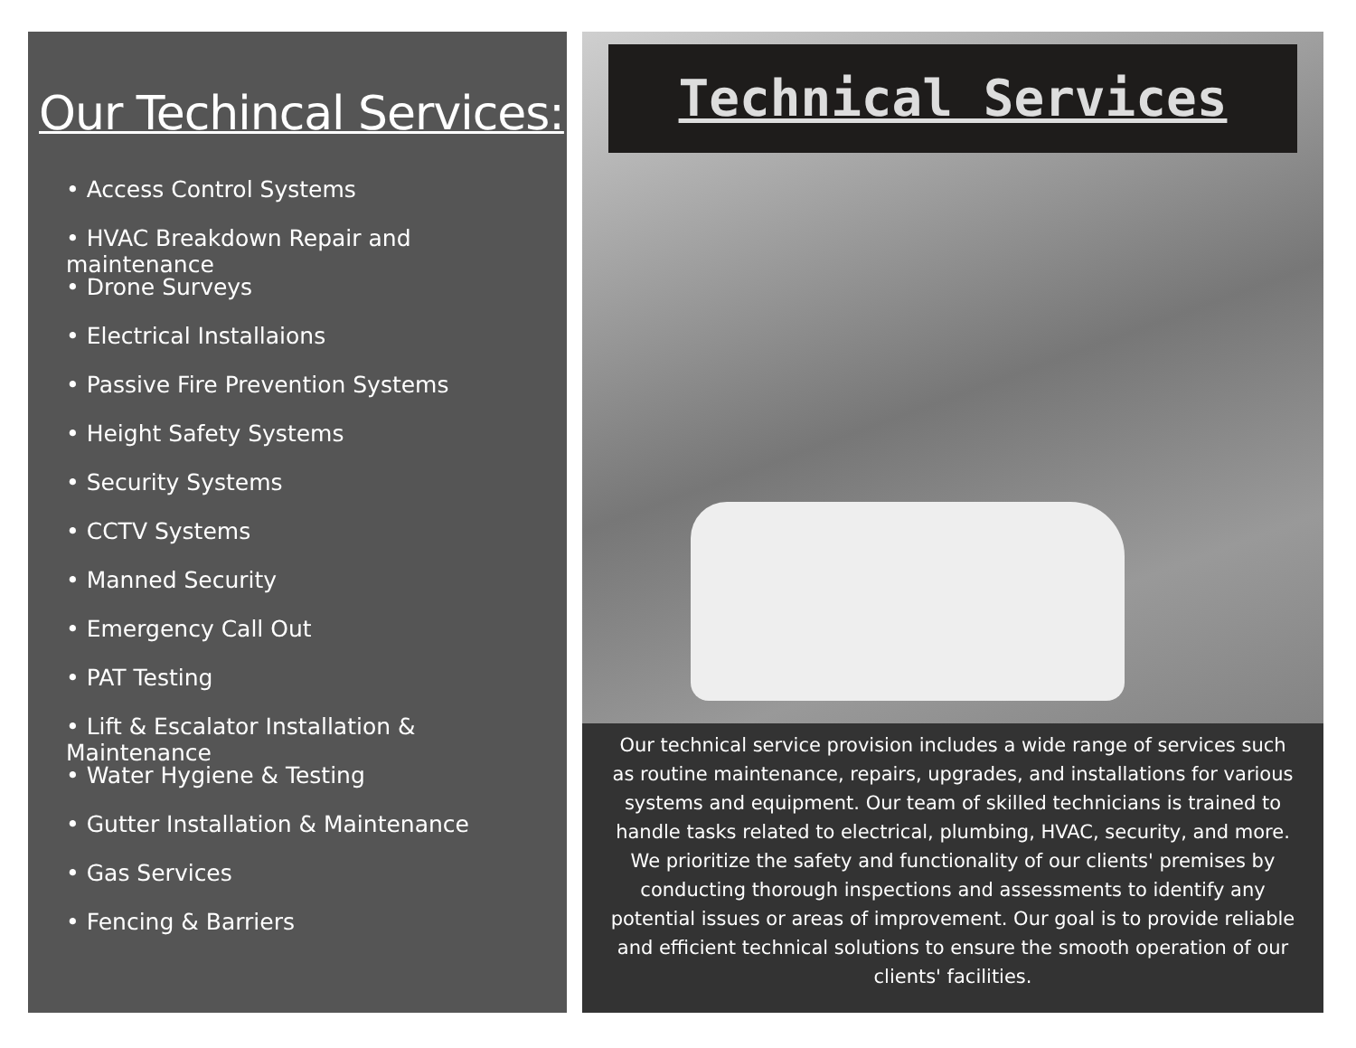Our Techincal Services:
• Access Control Systems
• HVAC Breakdown Repair and maintenance
• Drone Surveys
• Electrical Installaions
• Passive Fire Prevention Systems
• Height Safety Systems
• Security Systems
• CCTV Systems
• Manned Security
• Emergency Call Out
• PAT Testing
• Lift & Escalator Installation & Maintenance
• Water Hygiene & Testing
• Gutter Installation & Maintenance
• Gas Services
• Fencing & Barriers
Technical Services
Our technical service provision includes a wide range of services such as routine maintenance, repairs, upgrades, and installations for various systems and equipment. Our team of skilled technicians is trained to handle tasks related to electrical, plumbing, HVAC, security, and more. We prioritize the safety and functionality of our clients' premises by conducting thorough inspections and assessments to identify any potential issues or areas of improvement. Our goal is to provide reliable and efficient technical solutions to ensure the smooth operation of our clients' facilities.